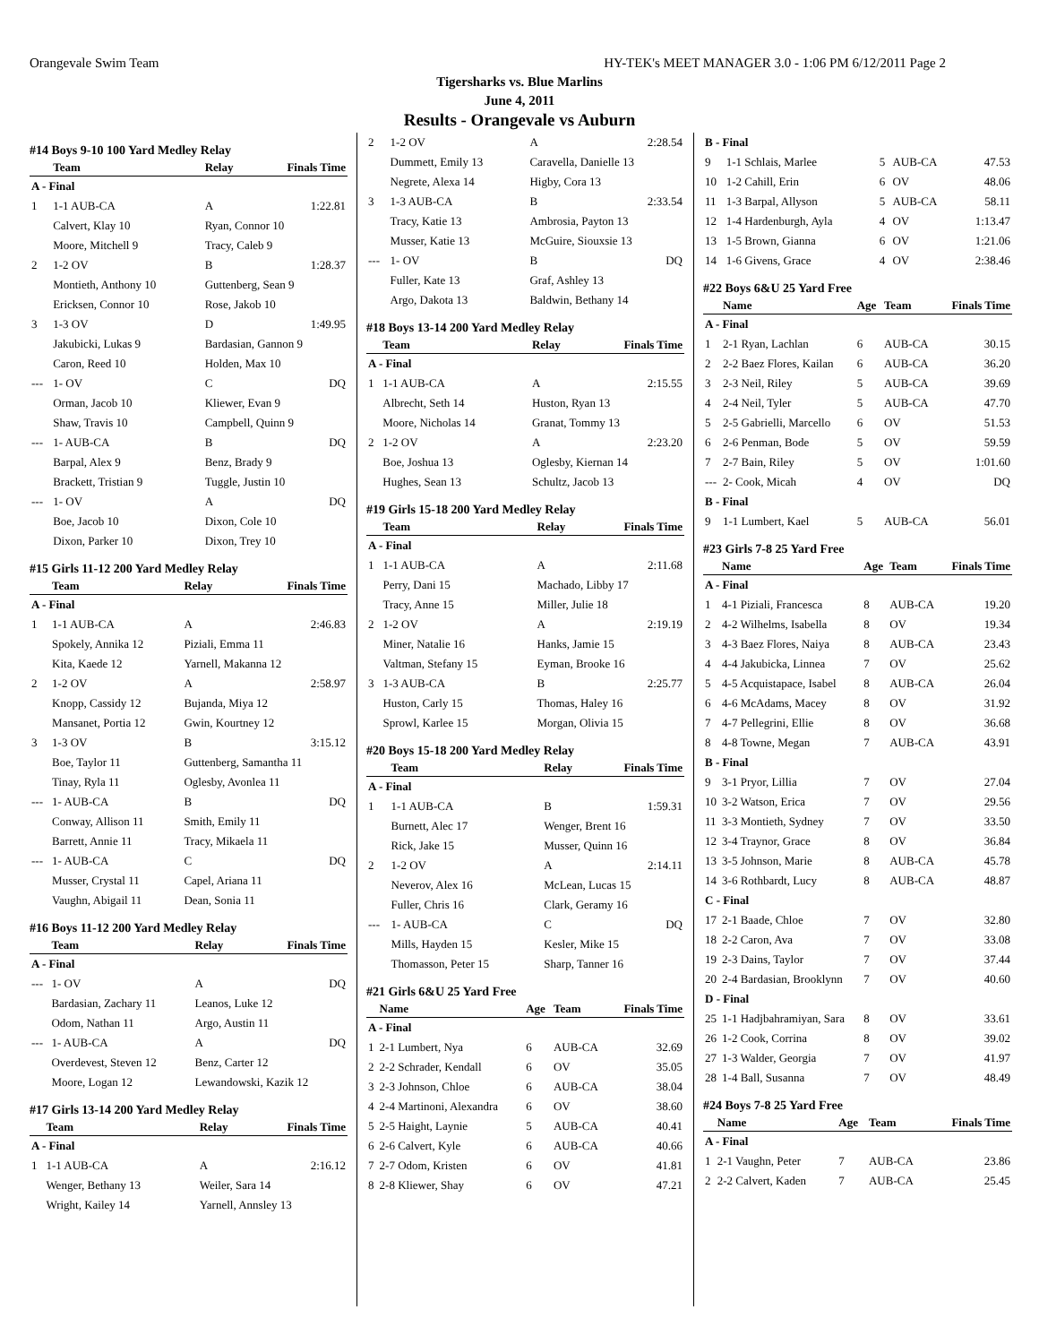Orangevale Swim Team HY-TEK's MEET MANAGER 3.0 - 1:06 PM 6/12/2011 Page 2
Tigersharks vs. Blue Marlins
June 4, 2011
Results - Orangevale vs Auburn
#14 Boys 9-10 100 Yard Medley Relay
| | Team | Relay | Finals Time |
| --- | --- | --- | --- |
| A - Final | | | |
| 1 | 1-1 AUB-CA | A | 1:22.81 |
| | Calvert, Klay 10 | Ryan, Connor 10 | |
| | Moore, Mitchell 9 | Tracy, Caleb 9 | |
| 2 | 1-2 OV | B | 1:28.37 |
| | Montieth, Anthony 10 | Guttenberg, Sean 9 | |
| | Ericksen, Connor 10 | Rose, Jakob 10 | |
| 3 | 1-3 OV | D | 1:49.95 |
| | Jakubicki, Lukas 9 | Bardasian, Gannon 9 | |
| | Caron, Reed 10 | Holden, Max 10 | |
| --- | 1- OV | C | DQ |
| | Orman, Jacob 10 | Kliewer, Evan 9 | |
| | Shaw, Travis 10 | Campbell, Quinn 9 | |
| --- | 1- AUB-CA | B | DQ |
| | Barpal, Alex 9 | Benz, Brady 9 | |
| | Brackett, Tristian 9 | Tuggle, Justin 10 | |
| --- | 1- OV | A | DQ |
| | Boe, Jacob 10 | Dixon, Cole 10 | |
| | Dixon, Parker 10 | Dixon, Trey 10 | |
#15 Girls 11-12 200 Yard Medley Relay
| | Team | Relay | Finals Time |
| --- | --- | --- | --- |
| A - Final | | | |
| 1 | 1-1 AUB-CA | A | 2:46.83 |
| | Spokely, Annika 12 | Piziali, Emma 11 | |
| | Kita, Kaede 12 | Yarnell, Makanna 12 | |
| 2 | 1-2 OV | A | 2:58.97 |
| | Knopp, Cassidy 12 | Bujanda, Miya 12 | |
| | Mansanet, Portia 12 | Gwin, Kourtney 12 | |
| 3 | 1-3 OV | B | 3:15.12 |
| | Boe, Taylor 11 | Guttenberg, Samantha 11 | |
| | Tinay, Ryla 11 | Oglesby, Avonlea 11 | |
| --- | 1- AUB-CA | B | DQ |
| | Conway, Allison 11 | Smith, Emily 11 | |
| | Barrett, Annie 11 | Tracy, Mikaela 11 | |
| --- | 1- AUB-CA | C | DQ |
| | Musser, Crystal 11 | Capel, Ariana 11 | |
| | Vaughn, Abigail 11 | Dean, Sonia 11 | |
#16 Boys 11-12 200 Yard Medley Relay
| | Team | Relay | Finals Time |
| --- | --- | --- | --- |
| A - Final | | | |
| --- | 1- OV | A | DQ |
| | Bardasian, Zachary 11 | Leanos, Luke 12 | |
| | Odom, Nathan 11 | Argo, Austin 11 | |
| --- | 1- AUB-CA | A | DQ |
| | Overdevest, Steven 12 | Benz, Carter 12 | |
| | Moore, Logan 12 | Lewandowski, Kazik 12 | |
#17 Girls 13-14 200 Yard Medley Relay
| | Team | Relay | Finals Time |
| --- | --- | --- | --- |
| A - Final | | | |
| 1 | 1-1 AUB-CA | A | 2:16.12 |
| | Wenger, Bethany 13 | Weiler, Sara 14 | |
| | Wright, Kailey 14 | Yarnell, Annsley 13 | |
| 2 | 1-2 OV | A | 2:28.54 |
| | Dummett, Emily 13 | Caravella, Danielle 13 | |
| | Negrete, Alexa 14 | Higby, Cora 13 | |
| 3 | 1-3 AUB-CA | B | 2:33.54 |
| | Tracy, Katie 13 | Ambrosia, Payton 13 | |
| | Musser, Katie 13 | McGuire, Siouxsie 13 | |
| --- | 1- OV | B | DQ |
| | Fuller, Kate 13 | Graf, Ashley 13 | |
| | Argo, Dakota 13 | Baldwin, Bethany 14 | |
#18 Boys 13-14 200 Yard Medley Relay
| | Team | Relay | Finals Time |
| --- | --- | --- | --- |
| A - Final | | | |
| 1 | 1-1 AUB-CA | A | 2:15.55 |
| | Albrecht, Seth 14 | Huston, Ryan 13 | |
| | Moore, Nicholas 14 | Granat, Tommy 13 | |
| 2 | 1-2 OV | A | 2:23.20 |
| | Boe, Joshua 13 | Oglesby, Kiernan 14 | |
| | Hughes, Sean 13 | Schultz, Jacob 13 | |
#19 Girls 15-18 200 Yard Medley Relay
| | Team | Relay | Finals Time |
| --- | --- | --- | --- |
| A - Final | | | |
| 1 | 1-1 AUB-CA | A | 2:11.68 |
| | Perry, Dani 15 | Machado, Libby 17 | |
| | Tracy, Anne 15 | Miller, Julie 18 | |
| 2 | 1-2 OV | A | 2:19.19 |
| | Miner, Natalie 16 | Hanks, Jamie 15 | |
| | Valtman, Stefany 15 | Eyman, Brooke 16 | |
| 3 | 1-3 AUB-CA | B | 2:25.77 |
| | Huston, Carly 15 | Thomas, Haley 16 | |
| | Sprowl, Karlee 15 | Morgan, Olivia 15 | |
#20 Boys 15-18 200 Yard Medley Relay
| | Team | Relay | Finals Time |
| --- | --- | --- | --- |
| A - Final | | | |
| 1 | 1-1 AUB-CA | B | 1:59.31 |
| | Burnett, Alec 17 | Wenger, Brent 16 | |
| | Rick, Jake 15 | Musser, Quinn 16 | |
| 2 | 1-2 OV | A | 2:14.11 |
| | Neverov, Alex 16 | McLean, Lucas 15 | |
| | Fuller, Chris 16 | Clark, Geramy 16 | |
| --- | 1- AUB-CA | C | DQ |
| | Mills, Hayden 15 | Kesler, Mike 15 | |
| | Thomasson, Peter 15 | Sharp, Tanner 16 | |
#21 Girls 6&U 25 Yard Free
| | Name | Age | Team | Finals Time |
| --- | --- | --- | --- | --- |
| A - Final | | | | |
| 1 | 2-1 Lumbert, Nya | 6 | AUB-CA | 32.69 |
| 2 | 2-2 Schrader, Kendall | 6 | OV | 35.05 |
| 3 | 2-3 Johnson, Chloe | 6 | AUB-CA | 38.04 |
| 4 | 2-4 Martinoni, Alexandra | 6 | OV | 38.60 |
| 5 | 2-5 Haight, Laynie | 5 | AUB-CA | 40.41 |
| 6 | 2-6 Calvert, Kyle | 6 | AUB-CA | 40.66 |
| 7 | 2-7 Odom, Kristen | 6 | OV | 41.81 |
| 8 | 2-8 Kliewer, Shay | 6 | OV | 47.21 |
| B - Final | | | | |
| 9 | 1-1 Schlais, Marlee | 5 | AUB-CA | 47.53 |
| 10 | 1-2 Cahill, Erin | 6 | OV | 48.06 |
| 11 | 1-3 Barpal, Allyson | 5 | AUB-CA | 58.11 |
| 12 | 1-4 Hardenburgh, Ayla | 4 | OV | 1:13.47 |
| 13 | 1-5 Brown, Gianna | 6 | OV | 1:21.06 |
| 14 | 1-6 Givens, Grace | 4 | OV | 2:38.46 |
#22 Boys 6&U 25 Yard Free
| | Name | Age | Team | Finals Time |
| --- | --- | --- | --- | --- |
| A - Final | | | | |
| 1 | 2-1 Ryan, Lachlan | 6 | AUB-CA | 30.15 |
| 2 | 2-2 Baez Flores, Kailan | 6 | AUB-CA | 36.20 |
| 3 | 2-3 Neil, Riley | 5 | AUB-CA | 39.69 |
| 4 | 2-4 Neil, Tyler | 5 | AUB-CA | 47.70 |
| 5 | 2-5 Gabrielli, Marcello | 6 | OV | 51.53 |
| 6 | 2-6 Penman, Bode | 5 | OV | 59.59 |
| 7 | 2-7 Bain, Riley | 5 | OV | 1:01.60 |
| --- | 2- Cook, Micah | 4 | OV | DQ |
| B - Final | | | | |
| 9 | 1-1 Lumbert, Kael | 5 | AUB-CA | 56.01 |
#23 Girls 7-8 25 Yard Free
| | Name | Age | Team | Finals Time |
| --- | --- | --- | --- | --- |
| A - Final | | | | |
| 1 | 4-1 Piziali, Francesca | 8 | AUB-CA | 19.20 |
| 2 | 4-2 Wilhelms, Isabella | 8 | OV | 19.34 |
| 3 | 4-3 Baez Flores, Naiya | 8 | AUB-CA | 23.43 |
| 4 | 4-4 Jakubicka, Linnea | 7 | OV | 25.62 |
| 5 | 4-5 Acquistapace, Isabel | 8 | AUB-CA | 26.04 |
| 6 | 4-6 McAdams, Macey | 8 | OV | 31.92 |
| 7 | 4-7 Pellegrini, Ellie | 8 | OV | 36.68 |
| 8 | 4-8 Towne, Megan | 7 | AUB-CA | 43.91 |
| B - Final | | | | |
| 9 | 3-1 Pryor, Lillia | 7 | OV | 27.04 |
| 10 | 3-2 Watson, Erica | 7 | OV | 29.56 |
| 11 | 3-3 Montieth, Sydney | 7 | OV | 33.50 |
| 12 | 3-4 Traynor, Grace | 8 | OV | 36.84 |
| 13 | 3-5 Johnson, Marie | 8 | AUB-CA | 45.78 |
| 14 | 3-6 Rothbardt, Lucy | 8 | AUB-CA | 48.87 |
| C - Final | | | | |
| 17 | 2-1 Baade, Chloe | 7 | OV | 32.80 |
| 18 | 2-2 Caron, Ava | 7 | OV | 33.08 |
| 19 | 2-3 Dains, Taylor | 7 | OV | 37.44 |
| 20 | 2-4 Bardasian, Brooklynn | 7 | OV | 40.60 |
| D - Final | | | | |
| 25 | 1-1 Hadjbahramiyan, Sara | 8 | OV | 33.61 |
| 26 | 1-2 Cook, Corrina | 8 | OV | 39.02 |
| 27 | 1-3 Walder, Georgia | 7 | OV | 41.97 |
| 28 | 1-4 Ball, Susanna | 7 | OV | 48.49 |
#24 Boys 7-8 25 Yard Free
| | Name | Age | Team | Finals Time |
| --- | --- | --- | --- | --- |
| A - Final | | | | |
| 1 | 2-1 Vaughn, Peter | 7 | AUB-CA | 23.86 |
| 2 | 2-2 Calvert, Kaden | 7 | AUB-CA | 25.45 |